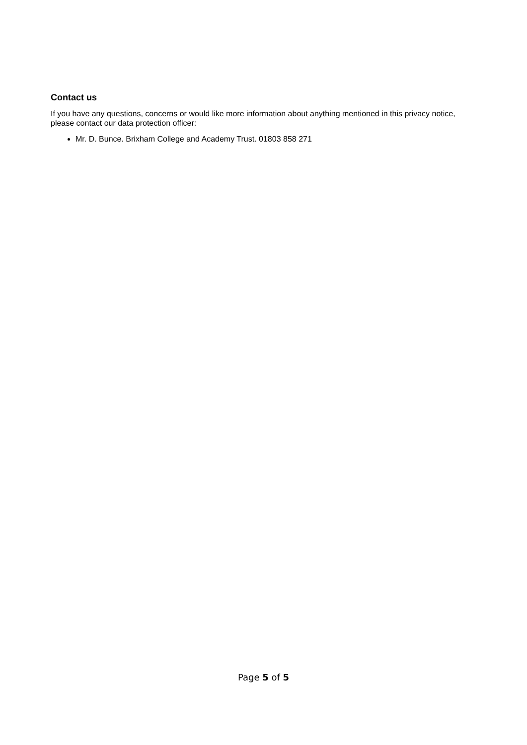Contact us
If you have any questions, concerns or would like more information about anything mentioned in this privacy notice, please contact our data protection officer:
Mr. D. Bunce. Brixham College and Academy Trust. 01803 858 271
Page 5 of 5